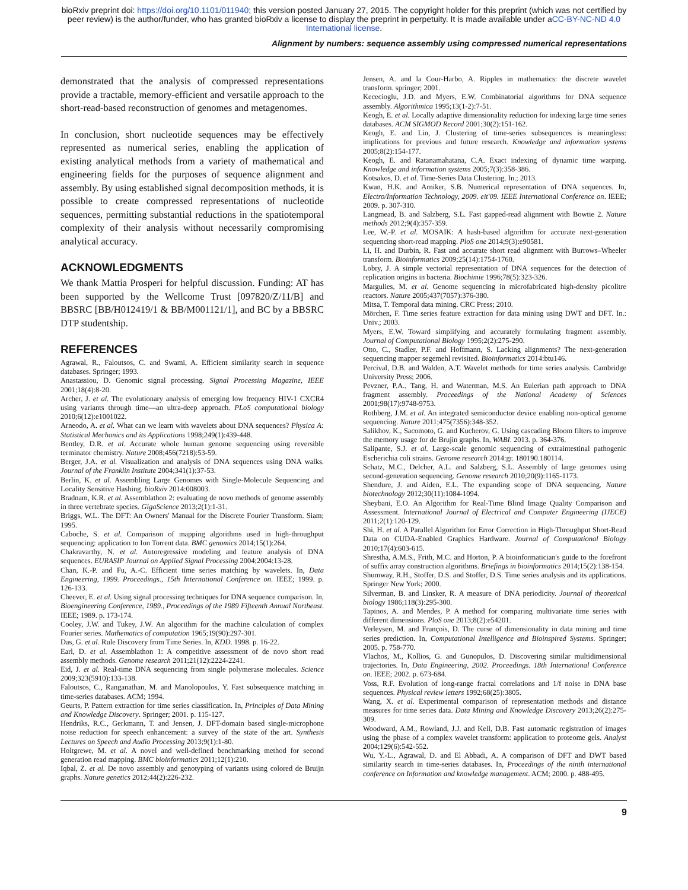bioRxiv preprint doi: https://doi.org/10.1101/011940; this version posted January 27, 2015. The copyright holder for this preprint (which was not certified by peer review) is the author/funder, who has granted bioRxiv a license to display the preprint in perpetuity. It is made available under aCC-BY-NC-ND 4.0 International license.
Alignment by numbers: sequence assembly using compressed numerical representations
demonstrated that the analysis of compressed representations provide a tractable, memory-efficient and versatile approach to the short-read-based reconstruction of genomes and metagenomes.
In conclusion, short nucleotide sequences may be effectively represented as numerical series, enabling the application of existing analytical methods from a variety of mathematical and engineering fields for the purposes of sequence alignment and assembly. By using established signal decomposition methods, it is possible to create compressed representations of nucleotide sequences, permitting substantial reductions in the spatiotemporal complexity of their analysis without necessarily compromising analytical accuracy.
ACKNOWLEDGMENTS
We thank Mattia Prosperi for helpful discussion. Funding: AT has been supported by the Wellcome Trust [097820/Z/11/B] and BBSRC [BB/H012419/1 & BB/M001121/1], and BC by a BBSRC DTP studentship.
REFERENCES
Agrawal, R., Faloutsos, C. and Swami, A. Efficient similarity search in sequence databases. Springer; 1993.
Anastassiou, D. Genomic signal processing. Signal Processing Magazine, IEEE 2001;18(4):8-20.
Archer, J. et al. The evolutionary analysis of emerging low frequency HIV-1 CXCR4 using variants through time—an ultra-deep approach. PLoS computational biology 2010;6(12):e1001022.
Arneodo, A. et al. What can we learn with wavelets about DNA sequences? Physica A: Statistical Mechanics and its Applications 1998;249(1):439-448.
Bentley, D.R. et al. Accurate whole human genome sequencing using reversible terminator chemistry. Nature 2008;456(7218):53-59.
Berger, J.A. et al. Visualization and analysis of DNA sequences using DNA walks. Journal of the Franklin Institute 2004;341(1):37-53.
Berlin, K. et al. Assembling Large Genomes with Single-Molecule Sequencing and Locality Sensitive Hashing. bioRxiv 2014:008003.
Bradnam, K.R. et al. Assemblathon 2: evaluating de novo methods of genome assembly in three vertebrate species. GigaScience 2013;2(1):1-31.
Briggs, W.L. The DFT: An Owners' Manual for the Discrete Fourier Transform. Siam; 1995.
Caboche, S. et al. Comparison of mapping algorithms used in high-throughput sequencing: application to Ion Torrent data. BMC genomics 2014;15(1):264.
Chakravarthy, N. et al. Autoregressive modeling and feature analysis of DNA sequences. EURASIP Journal on Applied Signal Processing 2004;2004:13-28.
Chan, K.-P. and Fu, A.-C. Efficient time series matching by wavelets. In, Data Engineering, 1999. Proceedings., 15th International Conference on. IEEE; 1999. p. 126-133.
Cheever, E. et al. Using signal processing techniques for DNA sequence comparison. In, Bioengineering Conference, 1989., Proceedings of the 1989 Fifteenth Annual Northeast. IEEE; 1989. p. 173-174.
Cooley, J.W. and Tukey, J.W. An algorithm for the machine calculation of complex Fourier series. Mathematics of computation 1965;19(90):297-301.
Das, G. et al. Rule Discovery from Time Series. In, KDD. 1998. p. 16-22.
Earl, D. et al. Assemblathon 1: A competitive assessment of de novo short read assembly methods. Genome research 2011;21(12):2224-2241.
Eid, J. et al. Real-time DNA sequencing from single polymerase molecules. Science 2009;323(5910):133-138.
Faloutsos, C., Ranganathan, M. and Manolopoulos, Y. Fast subsequence matching in time-series databases. ACM; 1994.
Geurts, P. Pattern extraction for time series classification. In, Principles of Data Mining and Knowledge Discovery. Springer; 2001. p. 115-127.
Hendriks, R.C., Gerkmann, T. and Jensen, J. DFT-domain based single-microphone noise reduction for speech enhancement: a survey of the state of the art. Synthesis Lectures on Speech and Audio Processing 2013;9(1):1-80.
Holtgrewe, M. et al. A novel and well-defined benchmarking method for second generation read mapping. BMC bioinformatics 2011;12(1):210.
Iqbal, Z. et al. De novo assembly and genotyping of variants using colored de Bruijn graphs. Nature genetics 2012;44(2):226-232.
Jensen, A. and la Cour-Harbo, A. Ripples in mathematics: the discrete wavelet transform. springer; 2001.
Kececioglu, J.D. and Myers, E.W. Combinatorial algorithms for DNA sequence assembly. Algorithmica 1995;13(1-2):7-51.
Keogh, E. et al. Locally adaptive dimensionality reduction for indexing large time series databases. ACM SIGMOD Record 2001;30(2):151-162.
Keogh, E. and Lin, J. Clustering of time-series subsequences is meaningless: implications for previous and future research. Knowledge and information systems 2005;8(2):154-177.
Keogh, E. and Ratanamahatana, C.A. Exact indexing of dynamic time warping. Knowledge and information systems 2005;7(3):358-386.
Kotsakos, D. et al. Time-Series Data Clustering. In.; 2013.
Kwan, H.K. and Arniker, S.B. Numerical representation of DNA sequences. In, Electro/Information Technology, 2009. eit'09. IEEE International Conference on. IEEE; 2009. p. 307-310.
Langmead, B. and Salzberg, S.L. Fast gapped-read alignment with Bowtie 2. Nature methods 2012;9(4):357-359.
Lee, W.-P. et al. MOSAIK: A hash-based algorithm for accurate next-generation sequencing short-read mapping. PloS one 2014;9(3):e90581.
Li, H. and Durbin, R. Fast and accurate short read alignment with Burrows–Wheeler transform. Bioinformatics 2009;25(14):1754-1760.
Lobry, J. A simple vectorial representation of DNA sequences for the detection of replication origins in bacteria. Biochimie 1996;78(5):323-326.
Margulies, M. et al. Genome sequencing in microfabricated high-density picolitre reactors. Nature 2005;437(7057):376-380.
Mitsa, T. Temporal data mining. CRC Press; 2010.
Mörchen, F. Time series feature extraction for data mining using DWT and DFT. In.: Univ.; 2003.
Myers, E.W. Toward simplifying and accurately formulating fragment assembly. Journal of Computational Biology 1995;2(2):275-290.
Otto, C., Stadler, P.F. and Hoffmann, S. Lacking alignments? The next-generation sequencing mapper segemehl revisited. Bioinformatics 2014:btu146.
Percival, D.B. and Walden, A.T. Wavelet methods for time series analysis. Cambridge University Press; 2006.
Pevzner, P.A., Tang, H. and Waterman, M.S. An Eulerian path approach to DNA fragment assembly. Proceedings of the National Academy of Sciences 2001;98(17):9748-9753.
Rothberg, J.M. et al. An integrated semiconductor device enabling non-optical genome sequencing. Nature 2011;475(7356):348-352.
Salikhov, K., Sacomoto, G. and Kucherov, G. Using cascading Bloom filters to improve the memory usage for de Brujin graphs. In, WABI. 2013. p. 364-376.
Salipante, S.J. et al. Large-scale genomic sequencing of extraintestinal pathogenic Escherichia coli strains. Genome research 2014:gr. 180190.180114.
Schatz, M.C., Delcher, A.L. and Salzberg, S.L. Assembly of large genomes using second-generation sequencing. Genome research 2010;20(9):1165-1173.
Shendure, J. and Aiden, E.L. The expanding scope of DNA sequencing. Nature biotechnology 2012;30(11):1084-1094.
Sheybani, E.O. An Algorithm for Real-Time Blind Image Quality Comparison and Assessment. International Journal of Electrical and Computer Engineering (IJECE) 2011;2(1):120-129.
Shi, H. et al. A Parallel Algorithm for Error Correction in High-Throughput Short-Read Data on CUDA-Enabled Graphics Hardware. Journal of Computational Biology 2010;17(4):603-615.
Shrestha, A.M.S., Frith, M.C. and Horton, P. A bioinformatician's guide to the forefront of suffix array construction algorithms. Briefings in bioinformatics 2014;15(2):138-154.
Shumway, R.H., Stoffer, D.S. and Stoffer, D.S. Time series analysis and its applications. Springer New York; 2000.
Silverman, B. and Linsker, R. A measure of DNA periodicity. Journal of theoretical biology 1986;118(3):295-300.
Tapinos, A. and Mendes, P. A method for comparing multivariate time series with different dimensions. PloS one 2013;8(2):e54201.
Verleysen, M. and François, D. The curse of dimensionality in data mining and time series prediction. In, Computational Intelligence and Bioinspired Systems. Springer; 2005. p. 758-770.
Vlachos, M., Kollios, G. and Gunopulos, D. Discovering similar multidimensional trajectories. In, Data Engineering, 2002. Proceedings. 18th International Conference on. IEEE; 2002. p. 673-684.
Voss, R.F. Evolution of long-range fractal correlations and 1/f noise in DNA base sequences. Physical review letters 1992;68(25):3805.
Wang, X. et al. Experimental comparison of representation methods and distance measures for time series data. Data Mining and Knowledge Discovery 2013;26(2):275-309.
Woodward, A.M., Rowland, J.J. and Kell, D.B. Fast automatic registration of images using the phase of a complex wavelet transform: application to proteome gels. Analyst 2004;129(6):542-552.
Wu, Y.-L., Agrawal, D. and El Abbadi, A. A comparison of DFT and DWT based similarity search in time-series databases. In, Proceedings of the ninth international conference on Information and knowledge management. ACM; 2000. p. 488-495.
9